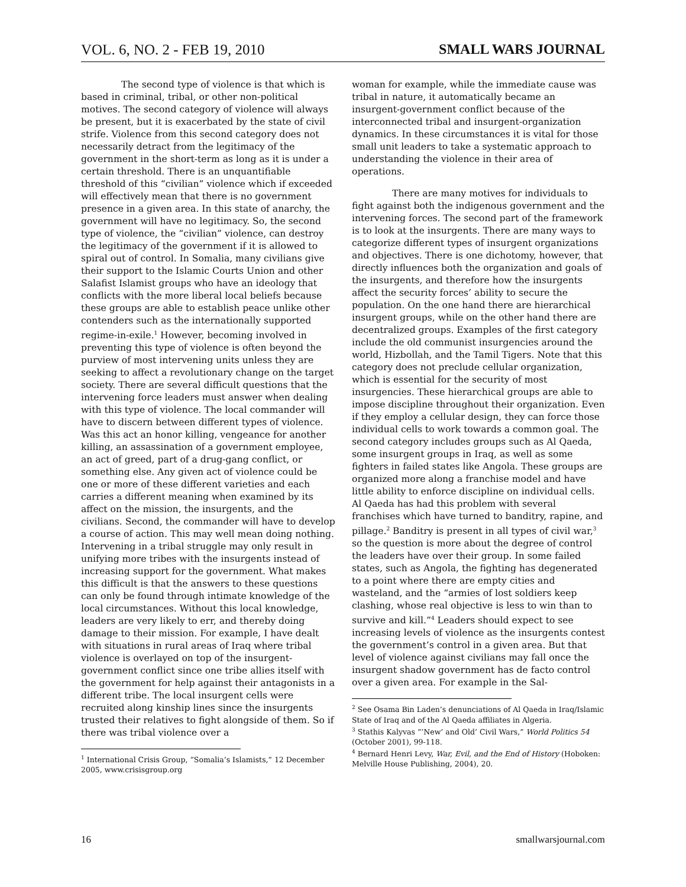VOL. 6, NO. 2 - FEB 19, 2010 SMALL WARS JOURNAL
The second type of violence is that which is based in criminal, tribal, or other non-political motives. The second category of violence will always be present, but it is exacerbated by the state of civil strife. Violence from this second category does not necessarily detract from the legitimacy of the government in the short-term as long as it is under a certain threshold. There is an unquantifiable threshold of this “civilian” violence which if exceeded will effectively mean that there is no government presence in a given area. In this state of anarchy, the government will have no legitimacy. So, the second type of violence, the “civilian” violence, can destroy the legitimacy of the government if it is allowed to spiral out of control. In Somalia, many civilians give their support to the Islamic Courts Union and other Salafist Islamist groups who have an ideology that conflicts with the more liberal local beliefs because these groups are able to establish peace unlike other contenders such as the internationally supported regime-in-exile.<sup>1</sup> However, becoming involved in preventing this type of violence is often beyond the purview of most intervening units unless they are seeking to affect a revolutionary change on the target society. There are several difficult questions that the intervening force leaders must answer when dealing with this type of violence. The local commander will have to discern between different types of violence. Was this act an honor killing, vengeance for another killing, an assassination of a government employee, an act of greed, part of a drug-gang conflict, or something else. Any given act of violence could be one or more of these different varieties and each carries a different meaning when examined by its affect on the mission, the insurgents, and the civilians. Second, the commander will have to develop a course of action. This may well mean doing nothing. Intervening in a tribal struggle may only result in unifying more tribes with the insurgents instead of increasing support for the government. What makes this difficult is that the answers to these questions can only be found through intimate knowledge of the local circumstances. Without this local knowledge, leaders are very likely to err, and thereby doing damage to their mission. For example, I have dealt with situations in rural areas of Iraq where tribal violence is overlayed on top of the insurgent-government conflict since one tribe allies itself with the government for help against their antagonists in a different tribe. The local insurgent cells were recruited along kinship lines since the insurgents trusted their relatives to fight alongside of them. So if there was tribal violence over a
<sup>1</sup> International Crisis Group, “Somalia’s Islamists,” 12 December 2005, www.crisisgroup.org
woman for example, while the immediate cause was tribal in nature, it automatically became an insurgent-government conflict because of the interconnected tribal and insurgent-organization dynamics. In these circumstances it is vital for those small unit leaders to take a systematic approach to understanding the violence in their area of operations.
There are many motives for individuals to fight against both the indigenous government and the intervening forces. The second part of the framework is to look at the insurgents. There are many ways to categorize different types of insurgent organizations and objectives. There is one dichotomy, however, that directly influences both the organization and goals of the insurgents, and therefore how the insurgents affect the security forces’ ability to secure the population. On the one hand there are hierarchical insurgent groups, while on the other hand there are decentralized groups. Examples of the first category include the old communist insurgencies around the world, Hizbollah, and the Tamil Tigers. Note that this category does not preclude cellular organization, which is essential for the security of most insurgencies. These hierarchical groups are able to impose discipline throughout their organization. Even if they employ a cellular design, they can force those individual cells to work towards a common goal. The second category includes groups such as Al Qaeda, some insurgent groups in Iraq, as well as some fighters in failed states like Angola. These groups are organized more along a franchise model and have little ability to enforce discipline on individual cells. Al Qaeda has had this problem with several franchises which have turned to banditry, rapine, and pillage.<sup>2</sup> Banditry is present in all types of civil war,<sup>3</sup> so the question is more about the degree of control the leaders have over their group. In some failed states, such as Angola, the fighting has degenerated to a point where there are empty cities and wasteland, and the “armies of lost soldiers keep clashing, whose real objective is less to win than to survive and kill.”<sup>4</sup> Leaders should expect to see increasing levels of violence as the insurgents contest the government’s control in a given area. But that level of violence against civilians may fall once the insurgent shadow government has de facto control over a given area. For example in the Sal-
<sup>2</sup> See Osama Bin Laden’s denunciations of Al Qaeda in Iraq/Islamic State of Iraq and of the Al Qaeda affiliates in Algeria.
<sup>3</sup> Stathis Kalyvas “’New’ and Old’ Civil Wars,” World Politics 54 (October 2001), 99-118.
<sup>4</sup> Bernard Henri Levy, War, Evil, and the End of History (Hoboken: Melville House Publishing, 2004), 20.
16 smallwarsjournal.com